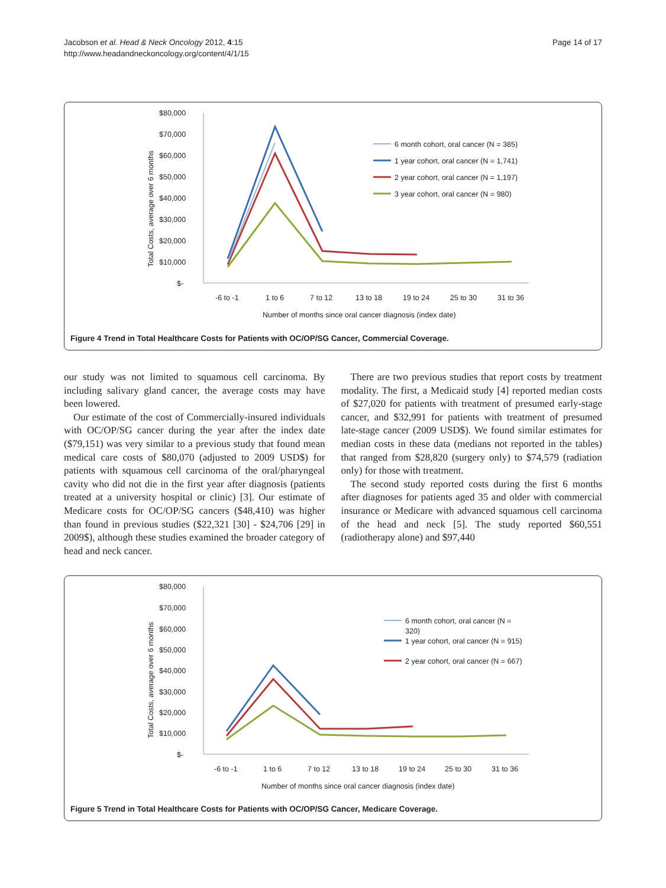Jacobson et al. Head & Neck Oncology 2012, 4:15
http://www.headandneckoncology.org/content/4/1/15
Page 14 of 17
$80,000
$70,000
$60,000
$50,000
$40,000
$30,000
$20,000
$10,000
$-
Total Costs, average over 6 months
-6 to -1
1 to 6
7 to 12
13 to 18
19 to 24
25 to 30
31 to 36
Number of months since oral cancer diagnosis (index date)
6 month cohort, oral cancer (N = 385)
1 year cohort, oral cancer (N = 1,741)
2 year cohort, oral cancer (N = 1,197)
3 year cohort, oral cancer (N = 980)
Figure 4 Trend in Total Healthcare Costs for Patients with OC/OP/SG Cancer, Commercial Coverage.
our study was not limited to squamous cell carcinoma. By including salivary gland cancer, the average costs may have been lowered.
Our estimate of the cost of Commercially-insured individuals with OC/OP/SG cancer during the year after the index date ($79,151) was very similar to a previous study that found mean medical care costs of $80,070 (adjusted to 2009 USD$) for patients with squamous cell carcinoma of the oral/pharyngeal cavity who did not die in the first year after diagnosis (patients treated at a university hospital or clinic) [3]. Our estimate of Medicare costs for OC/OP/SG cancers ($48,410) was higher than found in previous studies ($22,321 [30] - $24,706 [29] in 2009$), although these studies examined the broader category of head and neck cancer.
There are two previous studies that report costs by treatment modality. The first, a Medicaid study [4] reported median costs of $27,020 for patients with treatment of presumed early-stage cancer, and $32,991 for patients with treatment of presumed late-stage cancer (2009 USD$). We found similar estimates for median costs in these data (medians not reported in the tables) that ranged from $28,820 (surgery only) to $74,579 (radiation only) for those with treatment.
The second study reported costs during the first 6 months after diagnoses for patients aged 35 and older with commercial insurance or Medicare with advanced squamous cell carcinoma of the head and neck [5]. The study reported $60,551 (radiotherapy alone) and $97,440
$80,000
$70,000
$60,000
$50,000
$40,000
$30,000
$20,000
$10,000
$-
Total Costs, average over 6 months
-6 to -1
1 to 6
7 to 12
13 to 18
19 to 24
25 to 30
31 to 36
Number of months since oral cancer diagnosis (index date)
6 month cohort, oral cancer (N =
320)
1 year cohort, oral cancer (N = 915)
2 year cohort, oral cancer (N = 667)
Figure 5 Trend in Total Healthcare Costs for Patients with OC/OP/SG Cancer, Medicare Coverage.